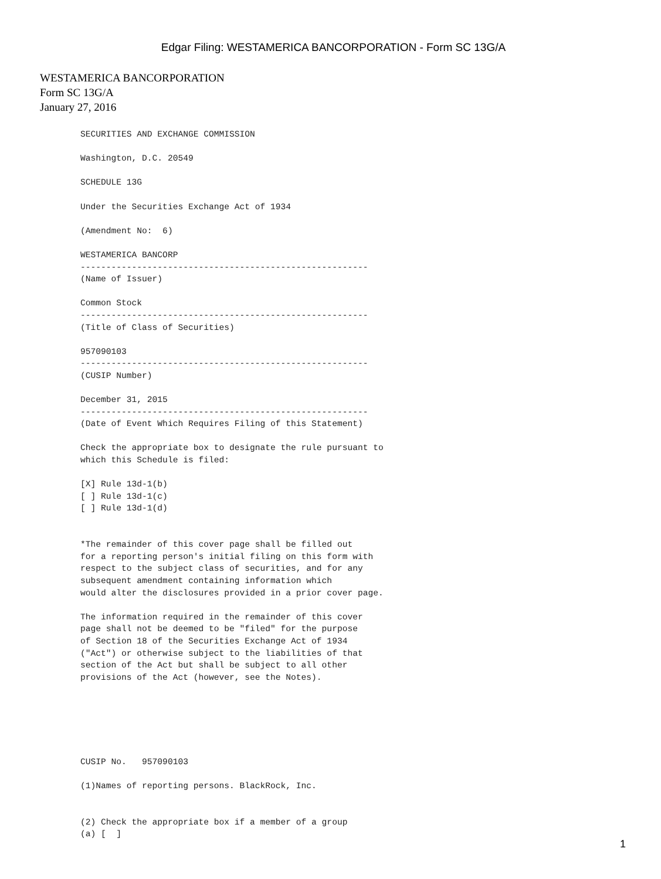Edgar Filing: WESTAMERICA BANCORPORATION - Form SC 13G/A
WESTAMERICA BANCORPORATION
Form SC 13G/A
January 27, 2016
SECURITIES AND EXCHANGE COMMISSION

Washington, D.C. 20549

SCHEDULE 13G

Under the Securities Exchange Act of 1934

(Amendment No:  6)

WESTAMERICA BANCORP
--------------------------------------------------------
(Name of Issuer)

Common Stock
--------------------------------------------------------
(Title of Class of Securities)

957090103
--------------------------------------------------------
(CUSIP Number)

December 31, 2015
--------------------------------------------------------
(Date of Event Which Requires Filing of this Statement)

Check the appropriate box to designate the rule pursuant to
which this Schedule is filed:

[X] Rule 13d-1(b)
[ ] Rule 13d-1(c)
[ ] Rule 13d-1(d)


*The remainder of this cover page shall be filled out
for a reporting person's initial filing on this form with
respect to the subject class of securities, and for any
subsequent amendment containing information which
would alter the disclosures provided in a prior cover page.

The information required in the remainder of this cover
page shall not be deemed to be "filed" for the purpose
of Section 18 of the Securities Exchange Act of 1934
("Act") or otherwise subject to the liabilities of that
section of the Act but shall be subject to all other
provisions of the Act (however, see the Notes).






CUSIP No.   957090103

(1)Names of reporting persons. BlackRock, Inc.


(2) Check the appropriate box if a member of a group
(a) [  ]
1